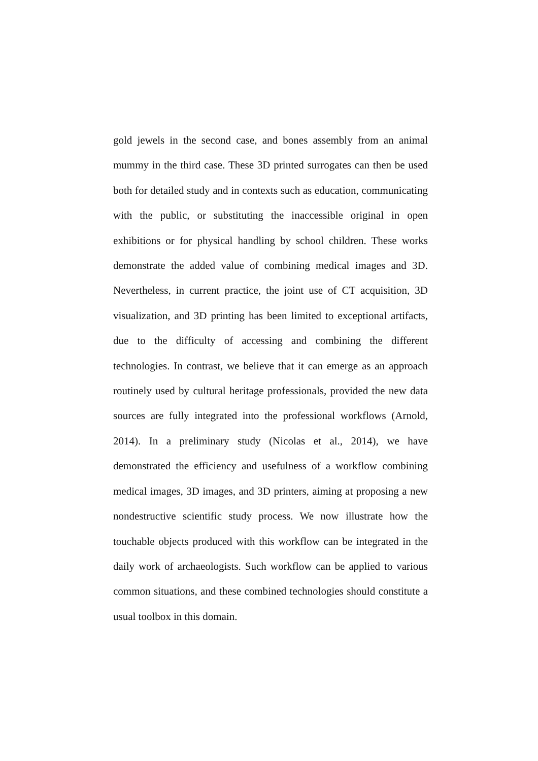gold jewels in the second case, and bones assembly from an animal mummy in the third case. These 3D printed surrogates can then be used both for detailed study and in contexts such as education, communicating with the public, or substituting the inaccessible original in open exhibitions or for physical handling by school children. These works demonstrate the added value of combining medical images and 3D. Nevertheless, in current practice, the joint use of CT acquisition, 3D visualization, and 3D printing has been limited to exceptional artifacts, due to the difficulty of accessing and combining the different technologies. In contrast, we believe that it can emerge as an approach routinely used by cultural heritage professionals, provided the new data sources are fully integrated into the professional workflows (Arnold, 2014). In a preliminary study (Nicolas et al., 2014), we have demonstrated the efficiency and usefulness of a workflow combining medical images, 3D images, and 3D printers, aiming at proposing a new nondestructive scientific study process. We now illustrate how the touchable objects produced with this workflow can be integrated in the daily work of archaeologists. Such workflow can be applied to various common situations, and these combined technologies should constitute a usual toolbox in this domain.